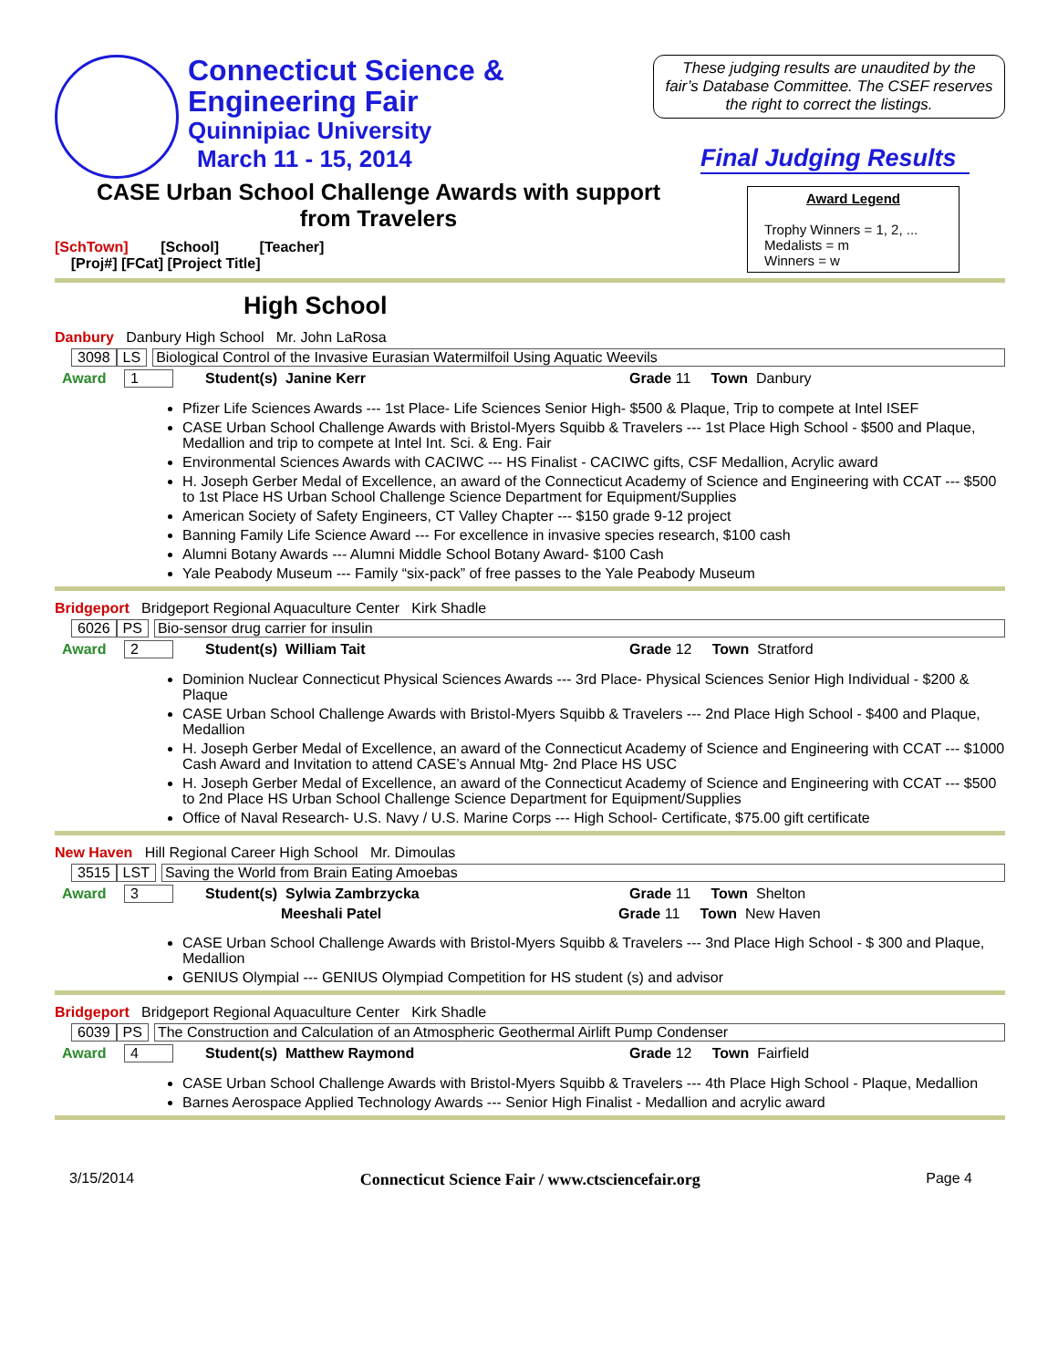Connecticut Science &
Engineering Fair
Quinnipiac University
March 11 - 15, 2014
These judging results are unaudited by the fair’s Database Committee. The CSEF reserves the right to correct the listings.
Final Judging Results
CASE Urban School Challenge Awards with support from Travelers
[SchTown] [School] [Teacher]
[Proj#] [FCat] [Project Title]
Award Legend
Trophy Winners = 1, 2, ...
Medalists = m
Winners = w
High School
Danbury Danbury High School Mr. John LaRosa
3098 LS Biological Control of the Invasive Eurasian Watermilfoil Using Aquatic Weevils
Award 1 Student(s) Janine Kerr Grade 11 Town Danbury
Pfizer Life Sciences Awards --- 1st Place- Life Sciences Senior High- $500 & Plaque, Trip to compete at Intel ISEF
CASE Urban School Challenge Awards with Bristol-Myers Squibb & Travelers --- 1st Place High School - $500 and Plaque, Medallion and trip to compete at Intel Int. Sci. & Eng. Fair
Environmental Sciences Awards with CACIWC --- HS Finalist - CACIWC gifts, CSF Medallion, Acrylic award
H. Joseph Gerber Medal of Excellence, an award of the Connecticut Academy of Science and Engineering with CCAT --- $500 to 1st Place HS Urban School Challenge Science Department for Equipment/Supplies
American Society of Safety Engineers, CT Valley Chapter --- $150 grade 9-12 project
Banning Family Life Science Award --- For excellence in invasive species research, $100 cash
Alumni Botany Awards --- Alumni Middle School Botany Award- $100 Cash
Yale Peabody Museum --- Family “six-pack” of free passes to the Yale Peabody Museum
Bridgeport Bridgeport Regional Aquaculture Center Kirk Shadle
6026 PS Bio-sensor drug carrier for insulin
Award 2 Student(s) William Tait Grade 12 Town Stratford
Dominion Nuclear Connecticut Physical Sciences Awards --- 3rd Place- Physical Sciences Senior High Individual - $200 & Plaque
CASE Urban School Challenge Awards with Bristol-Myers Squibb & Travelers --- 2nd Place High School - $400 and Plaque, Medallion
H. Joseph Gerber Medal of Excellence, an award of the Connecticut Academy of Science and Engineering with CCAT --- $1000 Cash Award and Invitation to attend CASE’s Annual Mtg- 2nd Place HS USC
H. Joseph Gerber Medal of Excellence, an award of the Connecticut Academy of Science and Engineering with CCAT --- $500 to 2nd Place HS Urban School Challenge Science Department for Equipment/Supplies
Office of Naval Research- U.S. Navy / U.S. Marine Corps --- High School- Certificate, $75.00 gift certificate
New Haven Hill Regional Career High School Mr. Dimoulas
3515 LST Saving the World from Brain Eating Amoebas
Award 3 Student(s) Sylwia Zambrzycka Grade 11 Town Shelton
Meeshali Patel Grade 11 Town New Haven
CASE Urban School Challenge Awards with Bristol-Myers Squibb & Travelers --- 3nd Place High School - $ 300 and Plaque, Medallion
GENIUS Olympial --- GENIUS Olympiad Competition for HS student (s) and advisor
Bridgeport Bridgeport Regional Aquaculture Center Kirk Shadle
6039 PS The Construction and Calculation of an Atmospheric Geothermal Airlift Pump Condenser
Award 4 Student(s) Matthew Raymond Grade 12 Town Fairfield
CASE Urban School Challenge Awards with Bristol-Myers Squibb & Travelers --- 4th Place High School - Plaque, Medallion
Barnes Aerospace Applied Technology Awards --- Senior High Finalist - Medallion and acrylic award
3/15/2014 Connecticut Science Fair / www.ctsciencefair.org Page 4